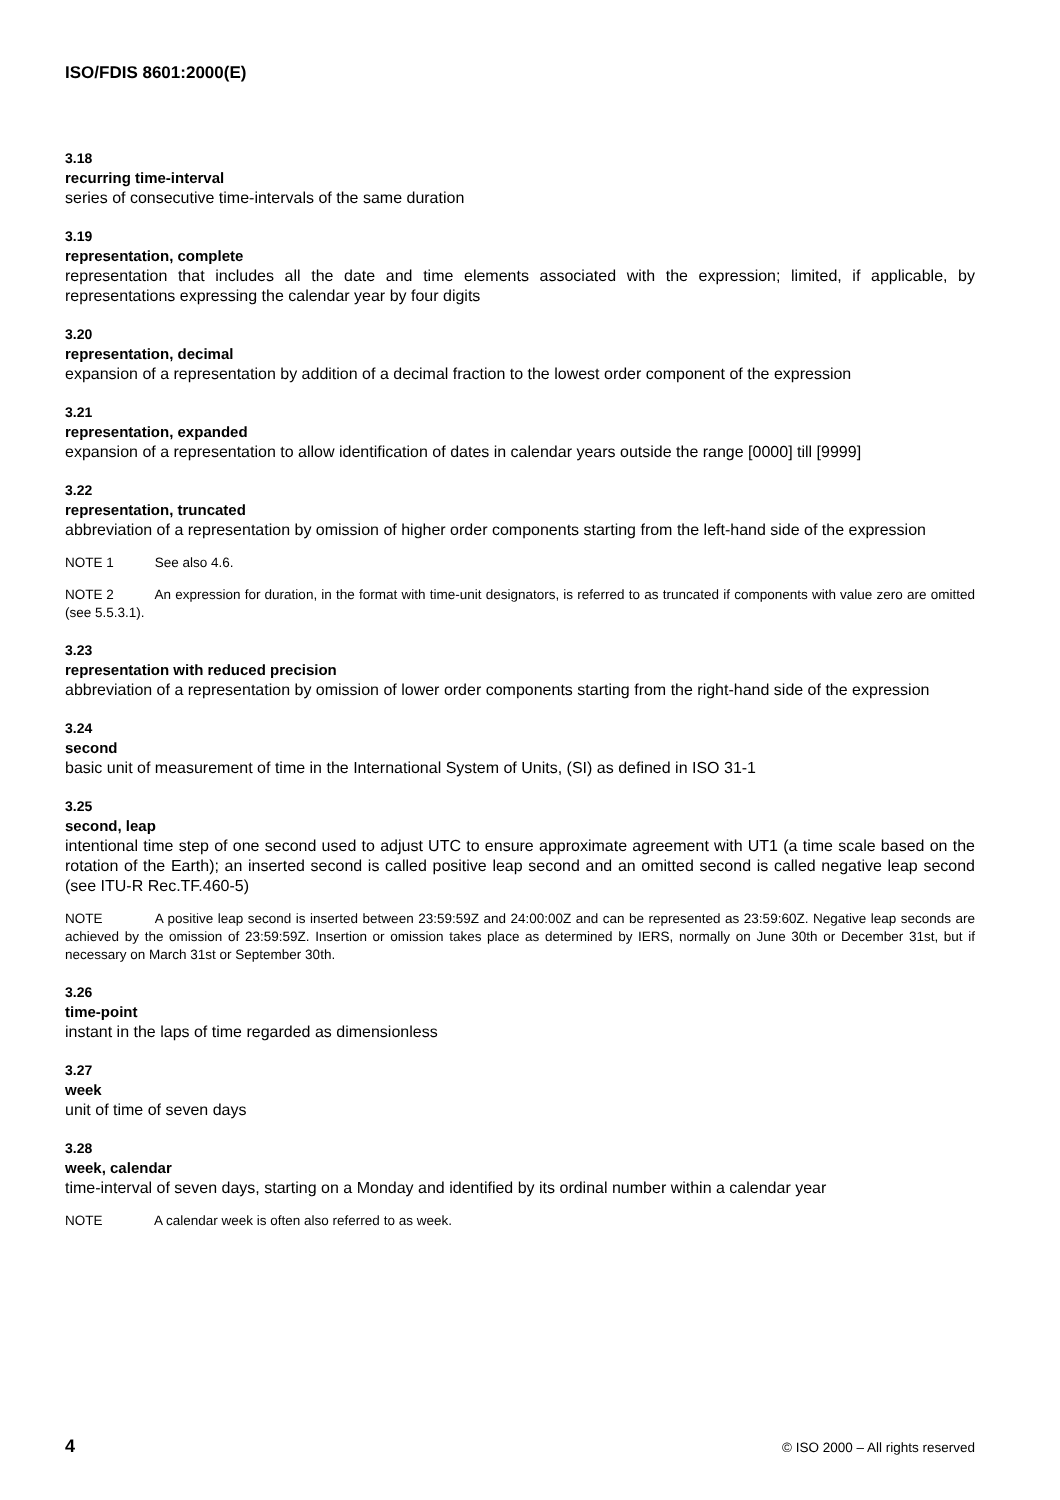ISO/FDIS 8601:2000(E)
3.18
recurring time-interval
series of consecutive time-intervals of the same duration
3.19
representation, complete
representation that includes all the date and time elements associated with the expression; limited, if applicable, by representations expressing the calendar year by four digits
3.20
representation, decimal
expansion of a representation by addition of a decimal fraction to the lowest order component of the expression
3.21
representation, expanded
expansion of a representation to allow identification of dates in calendar years outside the range [0000] till [9999]
3.22
representation, truncated
abbreviation of a representation by omission of higher order components starting from the left-hand side of the expression
NOTE 1 See also 4.6.
NOTE 2 An expression for duration, in the format with time-unit designators, is referred to as truncated if components with value zero are omitted (see 5.5.3.1).
3.23
representation with reduced precision
abbreviation of a representation by omission of lower order components starting from the right-hand side of the expression
3.24
second
basic unit of measurement of time in the International System of Units, (SI) as defined in ISO 31-1
3.25
second, leap
intentional time step of one second used to adjust UTC to ensure approximate agreement with UT1 (a time scale based on the rotation of the Earth); an inserted second is called positive leap second and an omitted second is called negative leap second (see ITU-R Rec.TF.460-5)
NOTE A positive leap second is inserted between 23:59:59Z and 24:00:00Z and can be represented as 23:59:60Z. Negative leap seconds are achieved by the omission of 23:59:59Z. Insertion or omission takes place as determined by IERS, normally on June 30th or December 31st, but if necessary on March 31st or September 30th.
3.26
time-point
instant in the laps of time regarded as dimensionless
3.27
week
unit of time of seven days
3.28
week, calendar
time-interval of seven days, starting on a Monday and identified by its ordinal number within a calendar year
NOTE A calendar week is often also referred to as week.
4 © ISO 2000 – All rights reserved